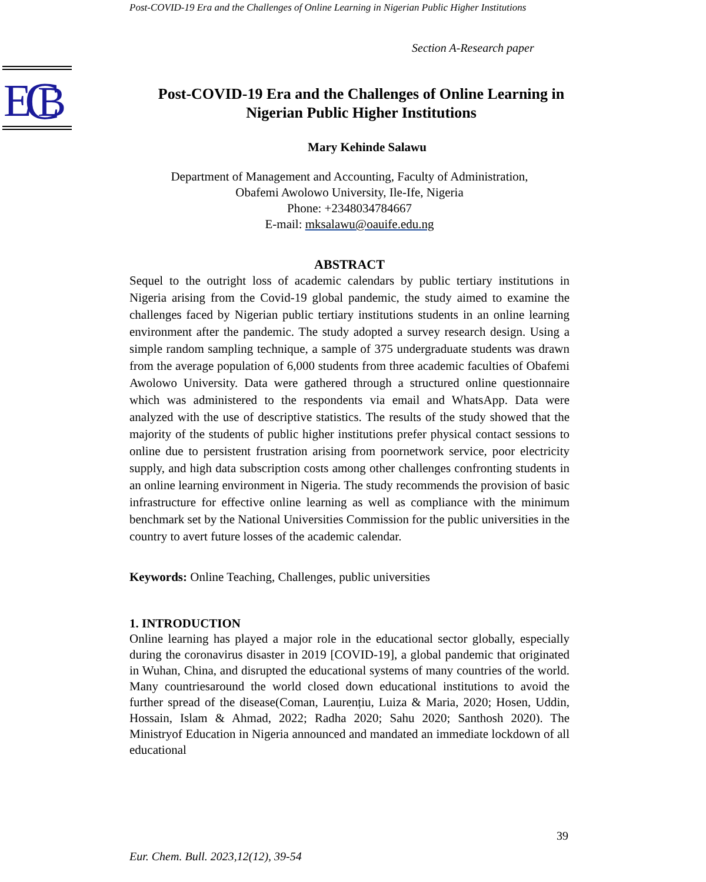Post-COVID-19 Era and the Challenges of Online Learning in Nigerian Public Higher Institutions
Section A-Research paper
E
C
B
Post-COVID-19 Era and the Challenges of Online Learning in Nigerian Public Higher Institutions
Mary Kehinde Salawu
Department of Management and Accounting, Faculty of Administration,
Obafemi Awolowo University, Ile-Ife, Nigeria
Phone: +2348034784667
E-mail: mksalawu@oauife.edu.ng
ABSTRACT
Sequel to the outright loss of academic calendars by public tertiary institutions in Nigeria arising from the Covid-19 global pandemic, the study aimed to examine the challenges faced by Nigerian public tertiary institutions students in an online learning environment after the pandemic. The study adopted a survey research design. Using a simple random sampling technique, a sample of 375 undergraduate students was drawn from the average population of 6,000 students from three academic faculties of Obafemi Awolowo University. Data were gathered through a structured online questionnaire which was administered to the respondents via email and WhatsApp. Data were analyzed with the use of descriptive statistics. The results of the study showed that the majority of the students of public higher institutions prefer physical contact sessions to online due to persistent frustration arising from poornetwork service, poor electricity supply, and high data subscription costs among other challenges confronting students in an online learning environment in Nigeria. The study recommends the provision of basic infrastructure for effective online learning as well as compliance with the minimum benchmark set by the National Universities Commission for the public universities in the country to avert future losses of the academic calendar.
Keywords: Online Teaching, Challenges, public universities
1. INTRODUCTION
Online learning has played a major role in the educational sector globally, especially during the coronavirus disaster in 2019 [COVID-19], a global pandemic that originated in Wuhan, China, and disrupted the educational systems of many countries of the world. Many countriesaround the world closed down educational institutions to avoid the further spread of the disease(Coman, Laurențiu, Luiza & Maria, 2020; Hosen, Uddin, Hossain, Islam & Ahmad, 2022; Radha 2020; Sahu 2020; Santhosh 2020). The Ministryof Education in Nigeria announced and mandated an immediate lockdown of all educational
39
Eur. Chem. Bull. 2023,12(12), 39-54